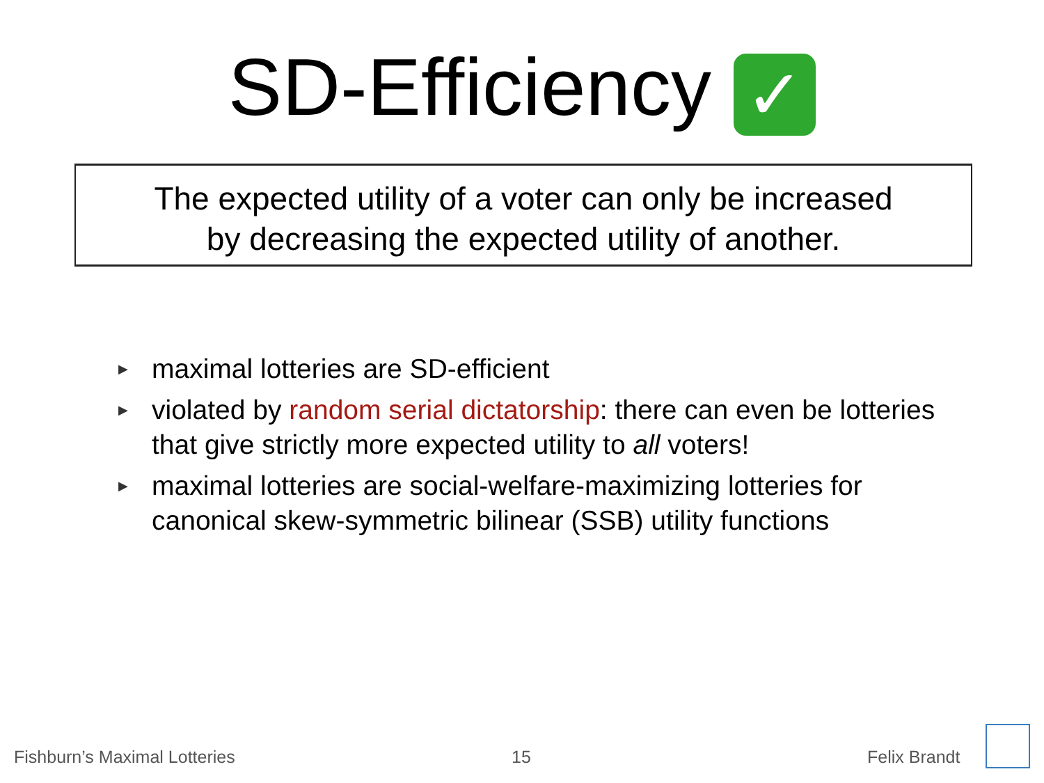SD-Efficiency ✓
The expected utility of a voter can only be increased
by decreasing the expected utility of another.
▶ maximal lotteries are SD-efficient
▶ violated by random serial dictatorship: there can even be lotteries that give strictly more expected utility to all voters!
▶ maximal lotteries are social-welfare-maximizing lotteries for canonical skew-symmetric bilinear (SSB) utility functions
Fishburn’s Maximal Lotteries 15 Felix Brandt